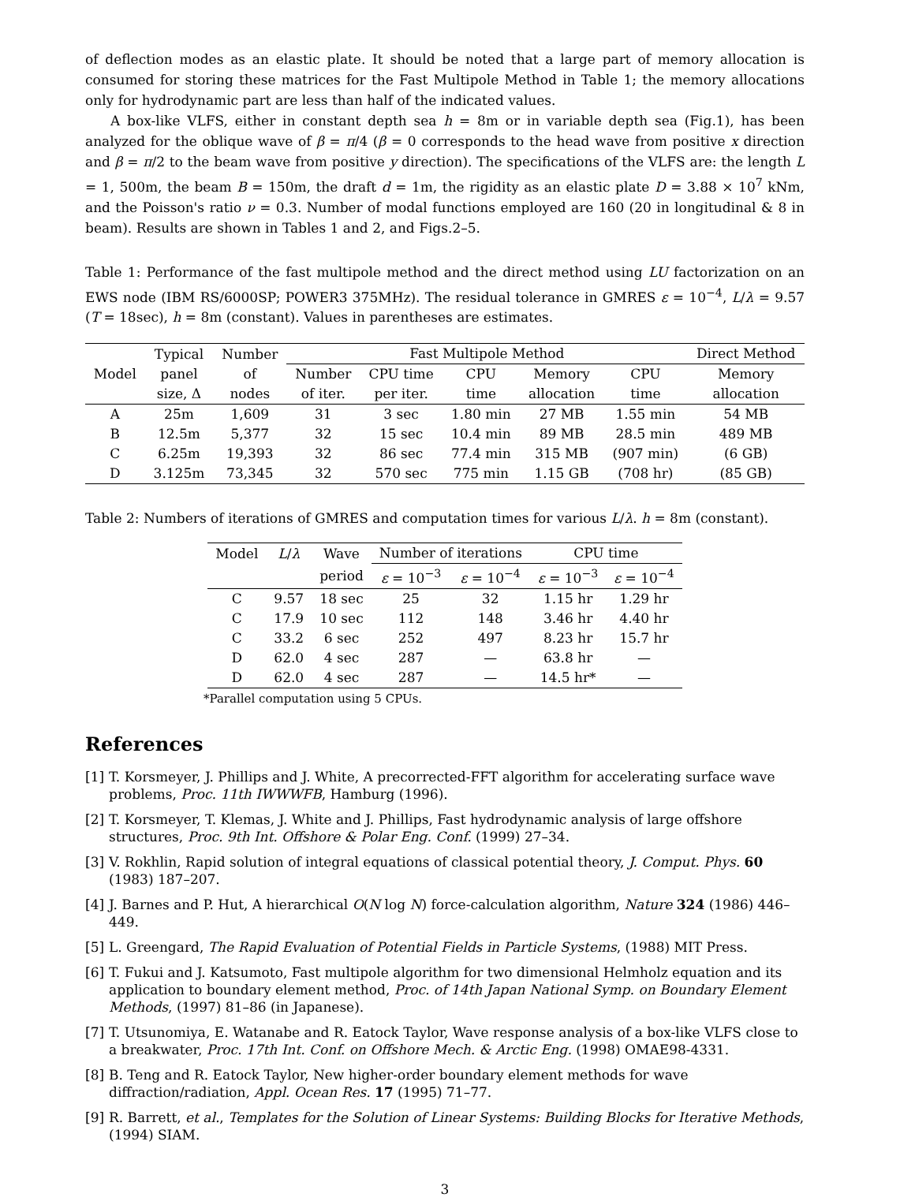of deflection modes as an elastic plate. It should be noted that a large part of memory allocation is consumed for storing these matrices for the Fast Multipole Method in Table 1; the memory allocations only for hydrodynamic part are less than half of the indicated values.
A box-like VLFS, either in constant depth sea h = 8m or in variable depth sea (Fig.1), has been analyzed for the oblique wave of β = π/4 (β = 0 corresponds to the head wave from positive x direction and β = π/2 to the beam wave from positive y direction). The specifications of the VLFS are: the length L = 1, 500m, the beam B = 150m, the draft d = 1m, the rigidity as an elastic plate D = 3.88 × 10<sup>7</sup> kNm, and the Poisson's ratio ν = 0.3. Number of modal functions employed are 160 (20 in longitudinal & 8 in beam). Results are shown in Tables 1 and 2, and Figs.2–5.
Table 1: Performance of the fast multipole method and the direct method using LU factorization on an EWS node (IBM RS/6000SP; POWER3 375MHz). The residual tolerance in GMRES ε = 10<sup>−4</sup>, L/λ = 9.57 (T = 18sec), h = 8m (constant). Values in parentheses are estimates.
| | Typical | Number | Fast Multipole Method | | | | | Direct Method |
| --- | --- | --- | --- | --- | --- | --- | --- | --- |
| Model | panel | of | Number | CPU time | CPU | Memory | CPU | Memory |
| | size, Δ | nodes | of iter. | per iter. | time | allocation | time | allocation |
| A | 25m | 1,609 | 31 | 3 sec | 1.80 min | 27 MB | 1.55 min | 54 MB |
| B | 12.5m | 5,377 | 32 | 15 sec | 10.4 min | 89 MB | 28.5 min | 489 MB |
| C | 6.25m | 19,393 | 32 | 86 sec | 77.4 min | 315 MB | (907 min) | (6 GB) |
| D | 3.125m | 73,345 | 32 | 570 sec | 775 min | 1.15 GB | (708 hr) | (85 GB) |
Table 2: Numbers of iterations of GMRES and computation times for various L/λ. h = 8m (constant).
| Model | L / λ | Wave | Number of iterations | | CPU time | |
| --- | --- | --- | --- | --- | --- | --- |
| | | period | ε = 10<sup>−3</sup> | ε = 10<sup>−4</sup> | ε = 10<sup>−3</sup> | ε = 10<sup>−4</sup> |
| C | 9.57 | 18 sec | 25 | 32 | 1.15 hr | 1.29 hr |
| C | 17.9 | 10 sec | 112 | 148 | 3.46 hr | 4.40 hr |
| C | 33.2 | 6 sec | 252 | 497 | 8.23 hr | 15.7 hr |
| D | 62.0 | 4 sec | 287 | — | 63.8 hr | — |
| D | 62.0 | 4 sec | 287 | — | 14.5 hr* | — |
*Parallel computation using 5 CPUs.
References
[1] T. Korsmeyer, J. Phillips and J. White, A precorrected-FFT algorithm for accelerating surface wave problems, Proc. 11th IWWWFB, Hamburg (1996).
[2] T. Korsmeyer, T. Klemas, J. White and J. Phillips, Fast hydrodynamic analysis of large offshore structures, Proc. 9th Int. Offshore & Polar Eng. Conf. (1999) 27–34.
[3] V. Rokhlin, Rapid solution of integral equations of classical potential theory, J. Comput. Phys. 60 (1983) 187–207.
[4] J. Barnes and P. Hut, A hierarchical O(N log N) force-calculation algorithm, Nature 324 (1986) 446–449.
[5] L. Greengard, The Rapid Evaluation of Potential Fields in Particle Systems, (1988) MIT Press.
[6] T. Fukui and J. Katsumoto, Fast multipole algorithm for two dimensional Helmholz equation and its application to boundary element method, Proc. of 14th Japan National Symp. on Boundary Element Methods, (1997) 81–86 (in Japanese).
[7] T. Utsunomiya, E. Watanabe and R. Eatock Taylor, Wave response analysis of a box-like VLFS close to a breakwater, Proc. 17th Int. Conf. on Offshore Mech. & Arctic Eng. (1998) OMAE98-4331.
[8] B. Teng and R. Eatock Taylor, New higher-order boundary element methods for wave diffraction/radiation, Appl. Ocean Res. 17 (1995) 71–77.
[9] R. Barrett, et al., Templates for the Solution of Linear Systems: Building Blocks for Iterative Methods, (1994) SIAM.
3